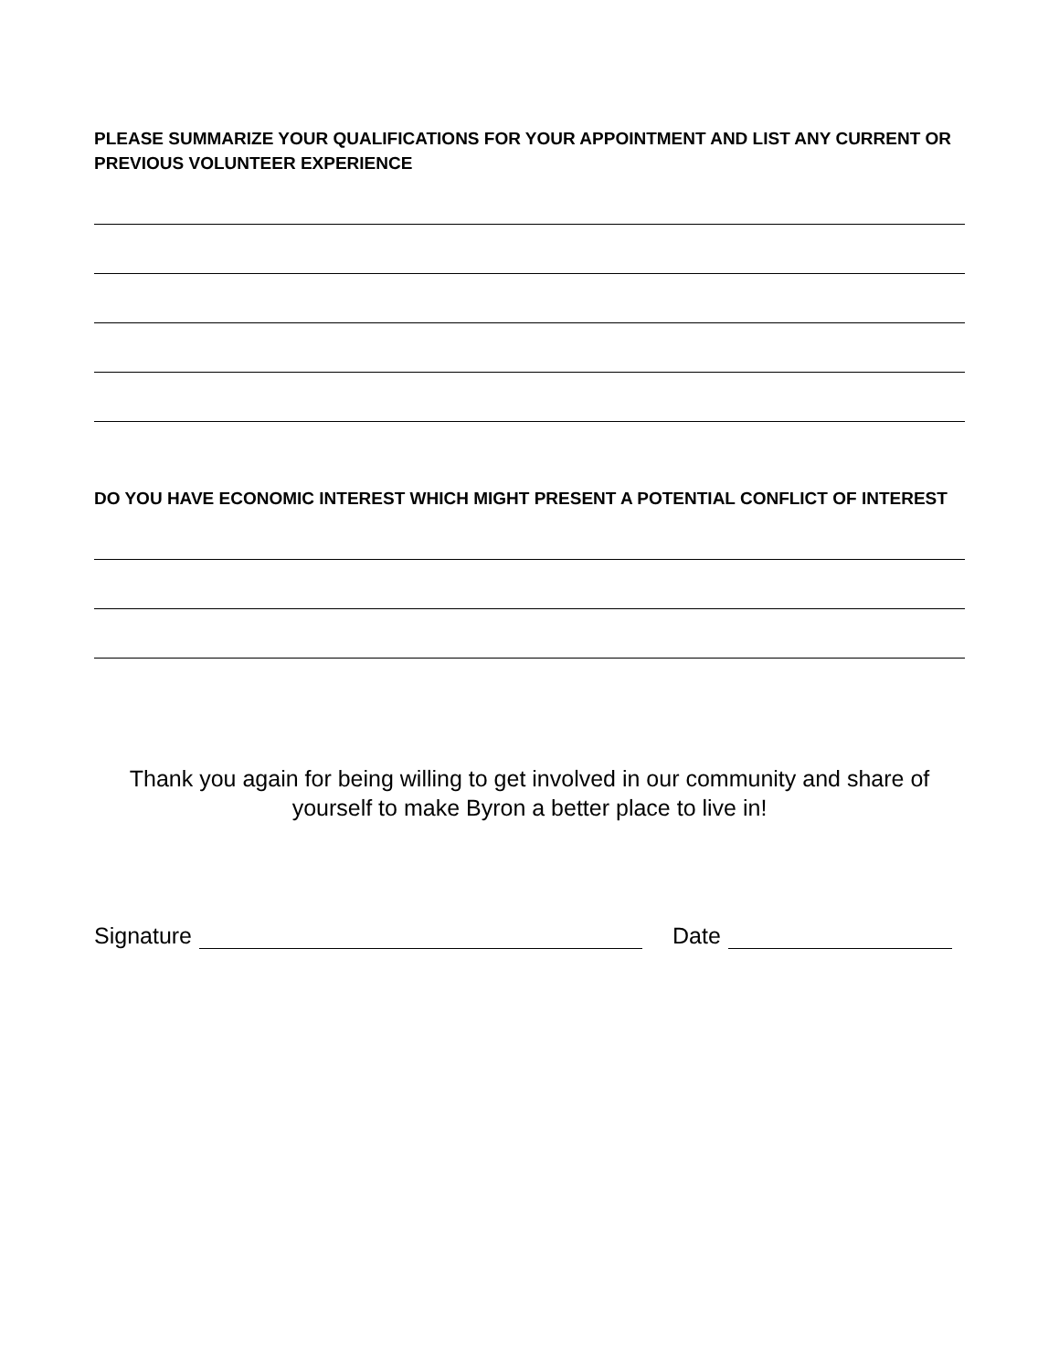PLEASE SUMMARIZE YOUR QUALIFICATIONS FOR YOUR APPOINTMENT AND LIST ANY CURRENT OR PREVIOUS VOLUNTEER EXPERIENCE
DO YOU HAVE ECONOMIC INTEREST WHICH MIGHT PRESENT A POTENTIAL CONFLICT OF INTEREST
Thank you again for being willing to get involved in our community and share of yourself to make Byron a better place to live in!
Signature Date